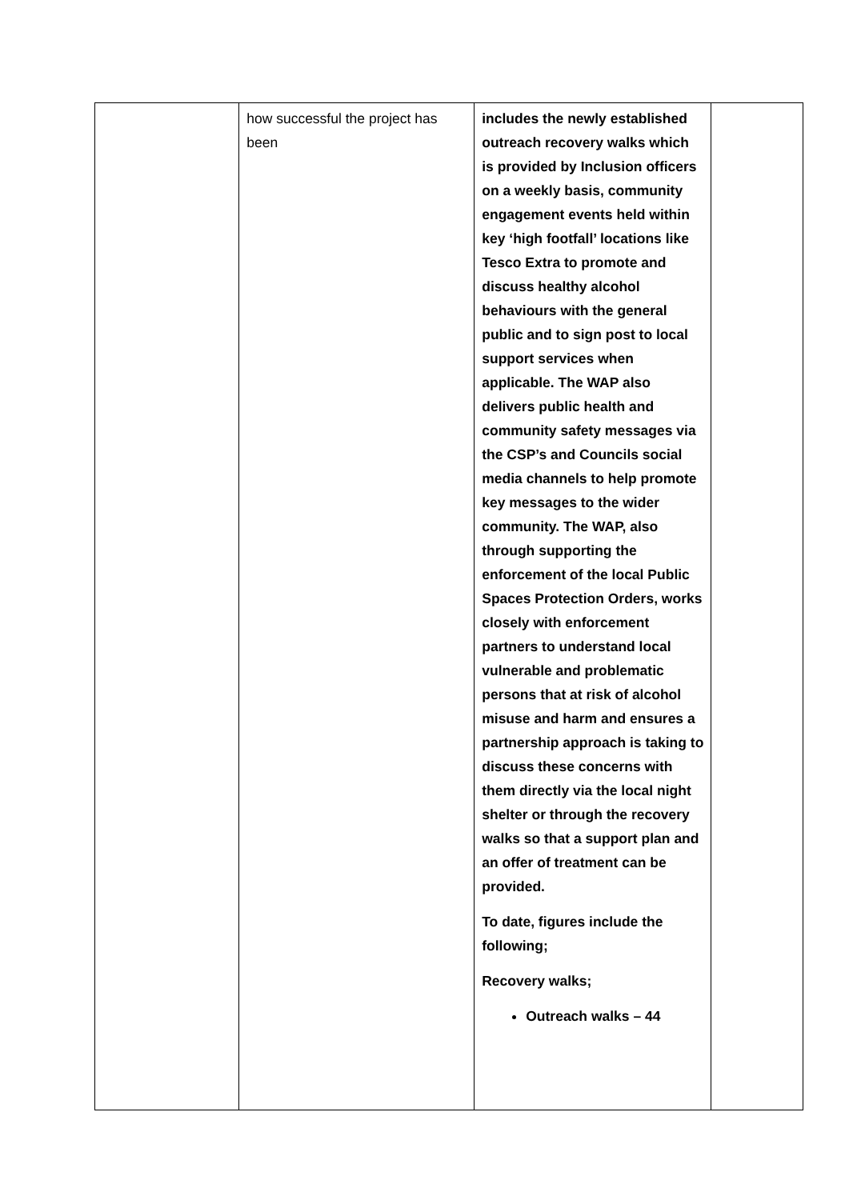| | how successful the project has been | includes the newly established outreach recovery walks which is provided by Inclusion officers on a weekly basis, community engagement events held within key ‘high footfall’ locations like Tesco Extra to promote and discuss healthy alcohol behaviours with the general public and to sign post to local support services when applicable. The WAP also delivers public health and community safety messages via the CSP’s and Councils social media channels to help promote key messages to the wider community. The WAP, also through supporting the enforcement of the local Public Spaces Protection Orders, works closely with enforcement partners to understand local vulnerable and problematic persons that at risk of alcohol misuse and harm and ensures a partnership approach is taking to discuss these concerns with them directly via the local night shelter or through the recovery walks so that a support plan and an offer of treatment can be provided. To date, figures include the following; Recovery walks; Outreach walks – 44 | |